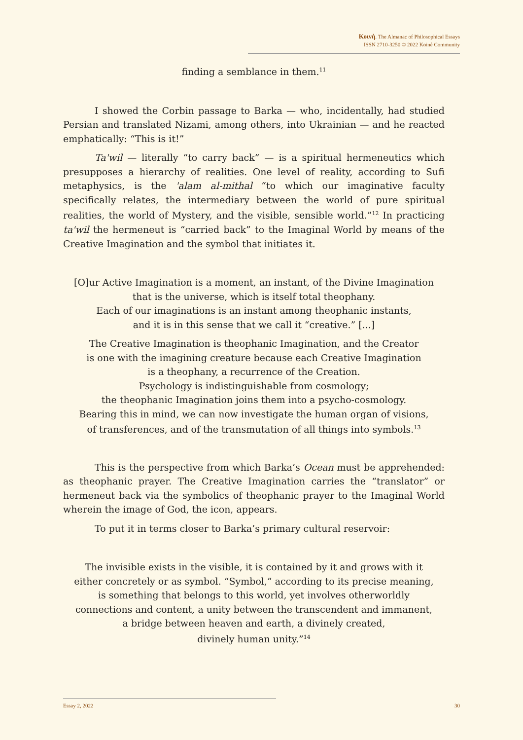Κοινὴ. The Almanac of Philosophical Essays
ISSN 2710-3250 © 2022 Koinè Community
finding a semblance in them.<sup>11</sup>
I showed the Corbin passage to Barka — who, incidentally, had studied Persian and translated Nizami, among others, into Ukrainian — and he reacted emphatically: “This is it!”
Ta'wil — literally “to carry back” — is a spiritual hermeneutics which presupposes a hierarchy of realities. One level of reality, according to Sufi metaphysics, is the 'alam al-mithal “to which our imaginative faculty specifically relates, the intermediary between the world of pure spiritual realities, the world of Mystery, and the visible, sensible world.”<sup>12</sup> In practicing ta'wil the hermeneut is “carried back” to the Imaginal World by means of the Creative Imagination and the symbol that initiates it.
[O]ur Active Imagination is a moment, an instant, of the Divine Imagination
that is the universe, which is itself total theophany.
Each of our imaginations is an instant among theophanic instants,
and it is in this sense that we call it “creative.” [...]
The Creative Imagination is theophanic Imagination, and the Creator
is one with the imagining creature because each Creative Imagination
is a theophany, a recurrence of the Creation.
Psychology is indistinguishable from cosmology;
the theophanic Imagination joins them into a psycho-cosmology.
Bearing this in mind, we can now investigate the human organ of visions,
of transferences, and of the transmutation of all things into symbols.<sup>13</sup>
This is the perspective from which Barka’s Ocean must be apprehended: as theophanic prayer. The Creative Imagination carries the “translator” or hermeneut back via the symbolics of theophanic prayer to the Imaginal World wherein the image of God, the icon, appears.
To put it in terms closer to Barka’s primary cultural reservoir:
The invisible exists in the visible, it is contained by it and grows with it
either concretely or as symbol. “Symbol,” according to its precise meaning,
is something that belongs to this world, yet involves otherworldly
connections and content, a unity between the transcendent and immanent,
a bridge between heaven and earth, a divinely created,
divinely human unity.”<sup>14</sup>
Essay 2, 2022 30